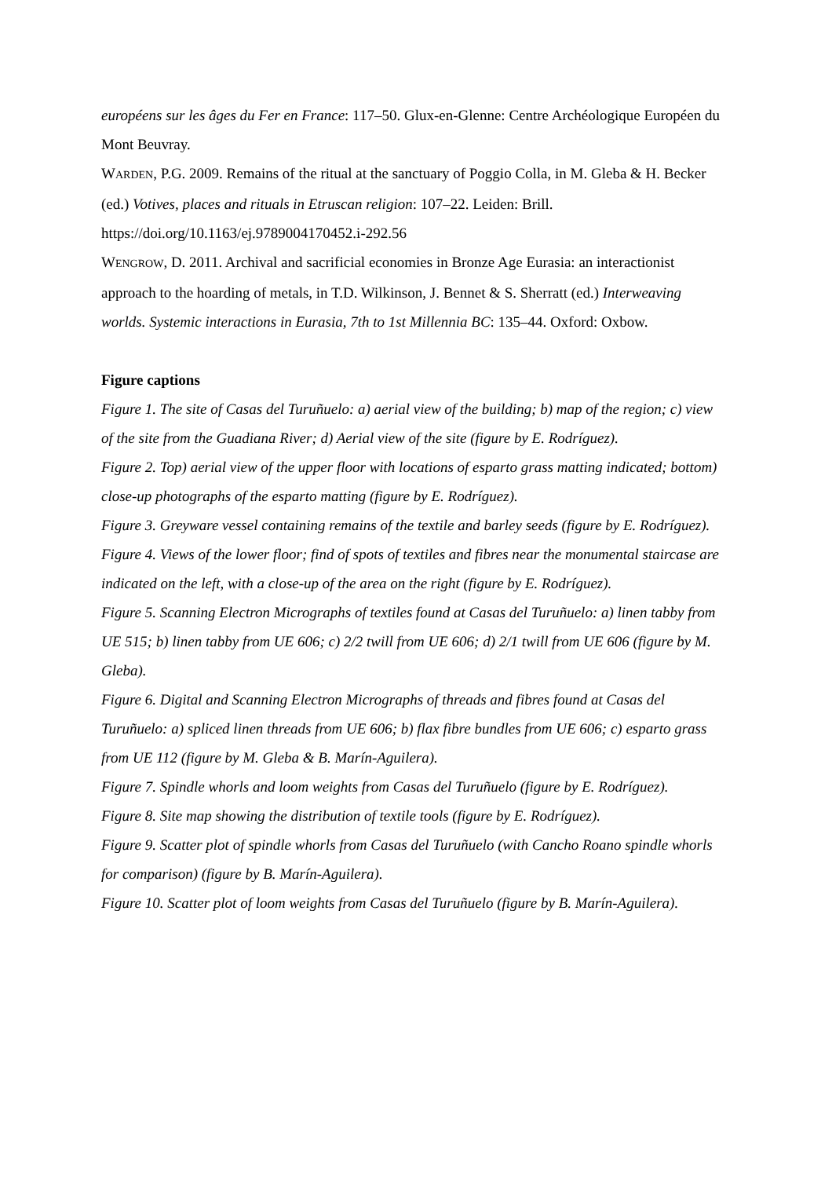européens sur les âges du Fer en France: 117–50. Glux-en-Glenne: Centre Archéologique Européen du Mont Beuvray.
WARDEN, P.G. 2009. Remains of the ritual at the sanctuary of Poggio Colla, in M. Gleba & H. Becker (ed.) Votives, places and rituals in Etruscan religion: 107–22. Leiden: Brill. https://doi.org/10.1163/ej.9789004170452.i-292.56
WENGROW, D. 2011. Archival and sacrificial economies in Bronze Age Eurasia: an interactionist approach to the hoarding of metals, in T.D. Wilkinson, J. Bennet & S. Sherratt (ed.) Interweaving worlds. Systemic interactions in Eurasia, 7th to 1st Millennia BC: 135–44. Oxford: Oxbow.
Figure captions
Figure 1. The site of Casas del Turuñuelo: a) aerial view of the building; b) map of the region; c) view of the site from the Guadiana River; d) Aerial view of the site (figure by E. Rodríguez).
Figure 2. Top) aerial view of the upper floor with locations of esparto grass matting indicated; bottom) close-up photographs of the esparto matting (figure by E. Rodríguez).
Figure 3. Greyware vessel containing remains of the textile and barley seeds (figure by E. Rodríguez).
Figure 4. Views of the lower floor; find of spots of textiles and fibres near the monumental staircase are indicated on the left, with a close-up of the area on the right (figure by E. Rodríguez).
Figure 5. Scanning Electron Micrographs of textiles found at Casas del Turuñuelo: a) linen tabby from UE 515; b) linen tabby from UE 606; c) 2/2 twill from UE 606; d) 2/1 twill from UE 606 (figure by M. Gleba).
Figure 6. Digital and Scanning Electron Micrographs of threads and fibres found at Casas del Turuñuelo: a) spliced linen threads from UE 606; b) flax fibre bundles from UE 606; c) esparto grass from UE 112 (figure by M. Gleba & B. Marín-Aguilera).
Figure 7. Spindle whorls and loom weights from Casas del Turuñuelo (figure by E. Rodríguez).
Figure 8. Site map showing the distribution of textile tools (figure by E. Rodríguez).
Figure 9. Scatter plot of spindle whorls from Casas del Turuñuelo (with Cancho Roano spindle whorls for comparison) (figure by B. Marín-Aguilera).
Figure 10. Scatter plot of loom weights from Casas del Turuñuelo (figure by B. Marín-Aguilera).